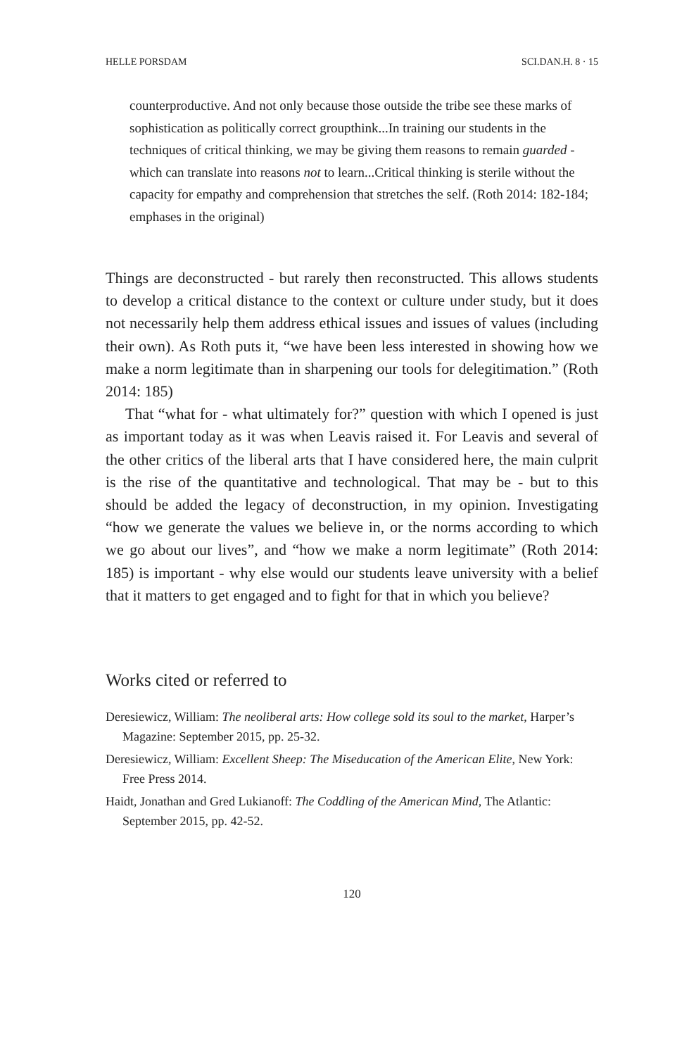HELLE PORSDAM SCI.DAN.H. 8 · 15
counterproductive. And not only because those outside the tribe see these marks of sophistication as politically correct groupthink...In training our students in the techniques of critical thinking, we may be giving them reasons to remain guarded - which can translate into reasons not to learn...Critical thinking is sterile without the capacity for empathy and comprehension that stretches the self. (Roth 2014: 182-184; emphases in the original)
Things are deconstructed - but rarely then reconstructed. This allows students to develop a critical distance to the context or culture under study, but it does not necessarily help them address ethical issues and issues of values (including their own). As Roth puts it, “we have been less interested in showing how we make a norm legitimate than in sharpening our tools for delegitimation.” (Roth 2014: 185)
That “what for - what ultimately for?” question with which I opened is just as important today as it was when Leavis raised it. For Leavis and several of the other critics of the liberal arts that I have considered here, the main culprit is the rise of the quantitative and technological. That may be - but to this should be added the legacy of deconstruction, in my opinion. Investigating “how we generate the values we believe in, or the norms according to which we go about our lives”, and “how we make a norm legitimate” (Roth 2014: 185) is important - why else would our students leave university with a belief that it matters to get engaged and to fight for that in which you believe?
Works cited or referred to
Deresiewicz, William: The neoliberal arts: How college sold its soul to the market, Harper’s Magazine: September 2015, pp. 25-32.
Deresiewicz, William: Excellent Sheep: The Miseducation of the American Elite, New York: Free Press 2014.
Haidt, Jonathan and Gred Lukianoff: The Coddling of the American Mind, The Atlantic: September 2015, pp. 42-52.
120